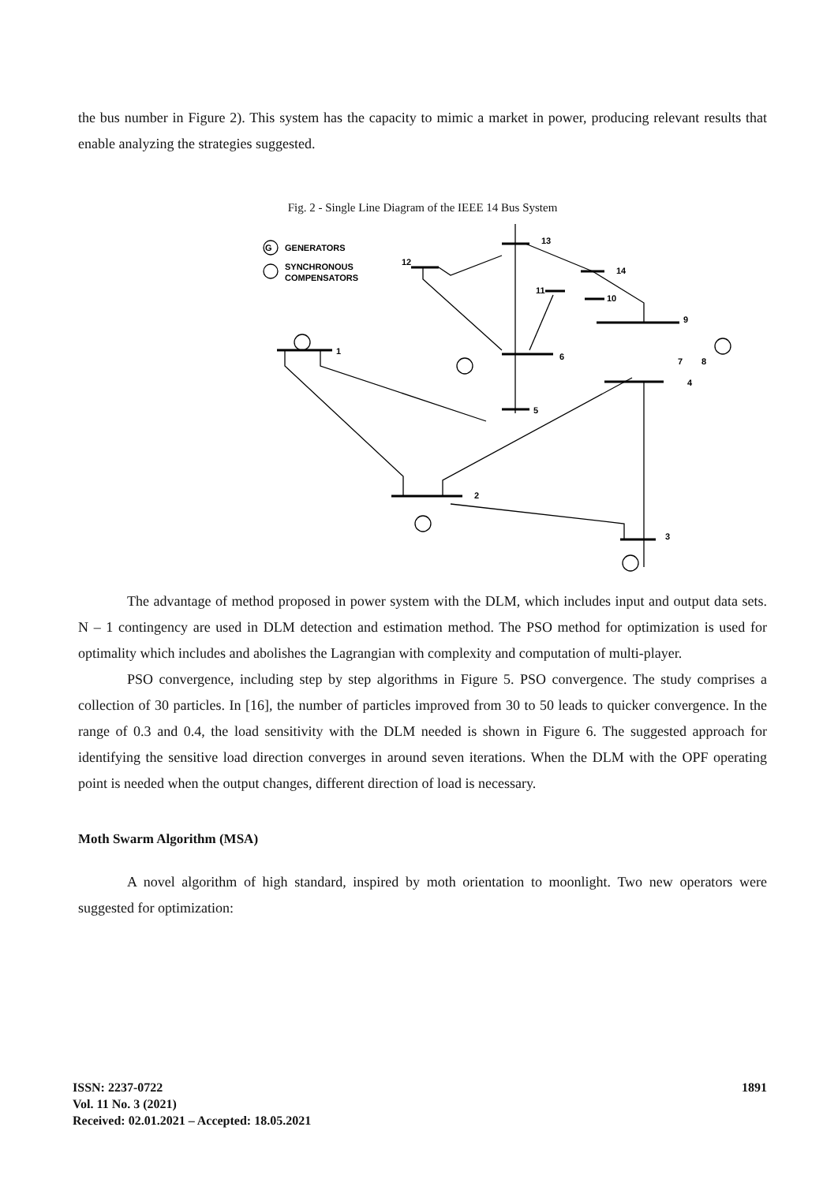the bus number in Figure 2). This system has the capacity to mimic a market in power, producing relevant results that enable analyzing the strategies suggested.
Fig. 2 - Single Line Diagram of the IEEE 14 Bus System
G
GENERATORS
SYNCHRONOUS
COMPENSATORS
13
12
14
11
10
9
6
7
8
4
5
1
2
3
The advantage of method proposed in power system with the DLM, which includes input and output data sets. N – 1 contingency are used in DLM detection and estimation method. The PSO method for optimization is used for optimality which includes and abolishes the Lagrangian with complexity and computation of multi-player.
PSO convergence, including step by step algorithms in Figure 5. PSO convergence. The study comprises a collection of 30 particles. In [16], the number of particles improved from 30 to 50 leads to quicker convergence. In the range of 0.3 and 0.4, the load sensitivity with the DLM needed is shown in Figure 6. The suggested approach for identifying the sensitive load direction converges in around seven iterations. When the DLM with the OPF operating point is needed when the output changes, different direction of load is necessary.
Moth Swarm Algorithm (MSA)
A novel algorithm of high standard, inspired by moth orientation to moonlight. Two new operators were suggested for optimization:
ISSN: 2237-0722
Vol. 11 No. 3 (2021)
Received: 02.01.2021 – Accepted: 18.05.2021
1891